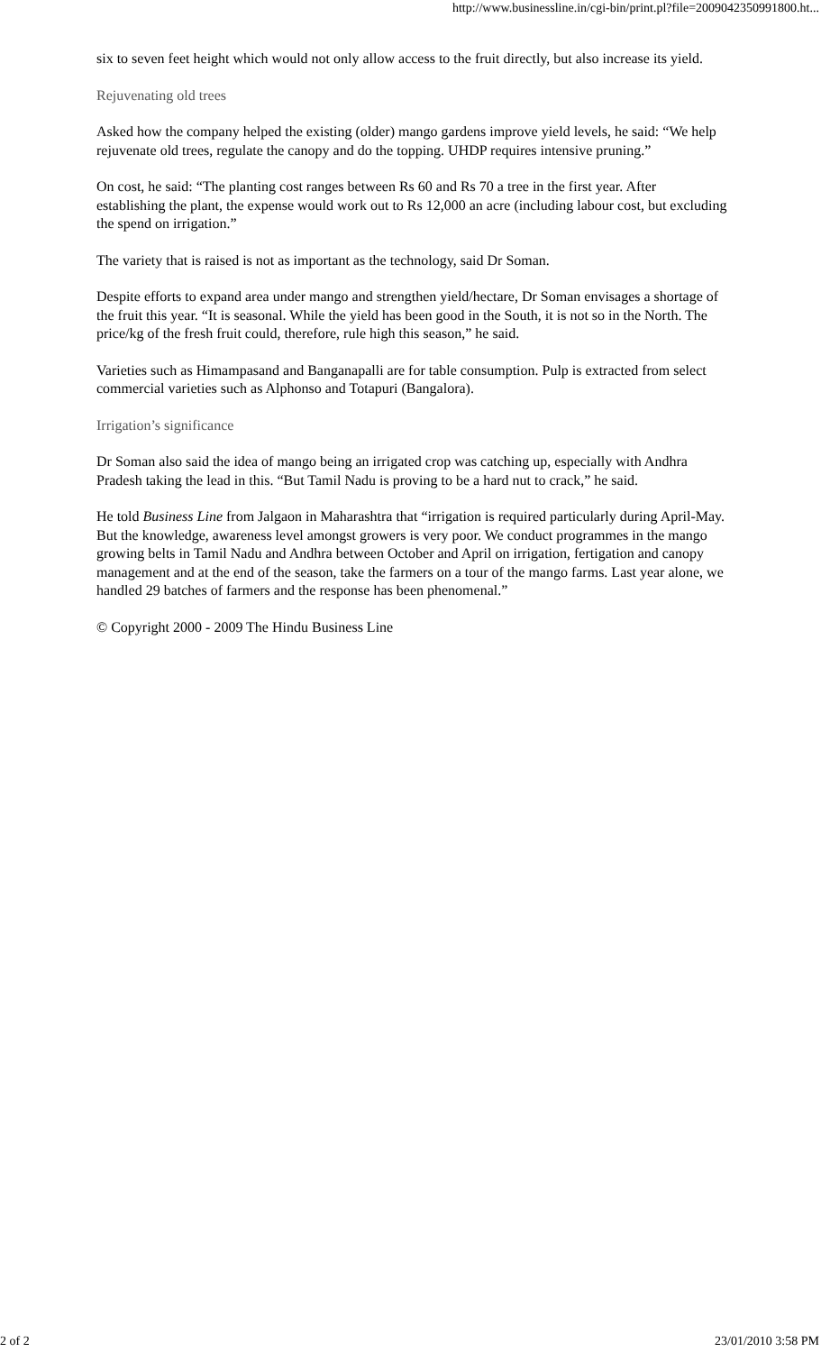http://www.businessline.in/cgi-bin/print.pl?file=2009042350991800.ht...
six to seven feet height which would not only allow access to the fruit directly, but also increase its yield.
Rejuvenating old trees
Asked how the company helped the existing (older) mango gardens improve yield levels, he said: “We help rejuvenate old trees, regulate the canopy and do the topping. UHDP requires intensive pruning.”
On cost, he said: “The planting cost ranges between Rs 60 and Rs 70 a tree in the first year. After establishing the plant, the expense would work out to Rs 12,000 an acre (including labour cost, but excluding the spend on irrigation.”
The variety that is raised is not as important as the technology, said Dr Soman.
Despite efforts to expand area under mango and strengthen yield/hectare, Dr Soman envisages a shortage of the fruit this year. “It is seasonal. While the yield has been good in the South, it is not so in the North. The price/kg of the fresh fruit could, therefore, rule high this season,” he said.
Varieties such as Himampasand and Banganapalli are for table consumption. Pulp is extracted from select commercial varieties such as Alphonso and Totapuri (Bangalora).
Irrigation’s significance
Dr Soman also said the idea of mango being an irrigated crop was catching up, especially with Andhra Pradesh taking the lead in this. “But Tamil Nadu is proving to be a hard nut to crack,” he said.
He told Business Line from Jalgaon in Maharashtra that “irrigation is required particularly during April-May. But the knowledge, awareness level amongst growers is very poor. We conduct programmes in the mango growing belts in Tamil Nadu and Andhra between October and April on irrigation, fertigation and canopy management and at the end of the season, take the farmers on a tour of the mango farms. Last year alone, we handled 29 batches of farmers and the response has been phenomenal.”
© Copyright 2000 - 2009 The Hindu Business Line
2 of 2 23/01/2010 3:58 PM